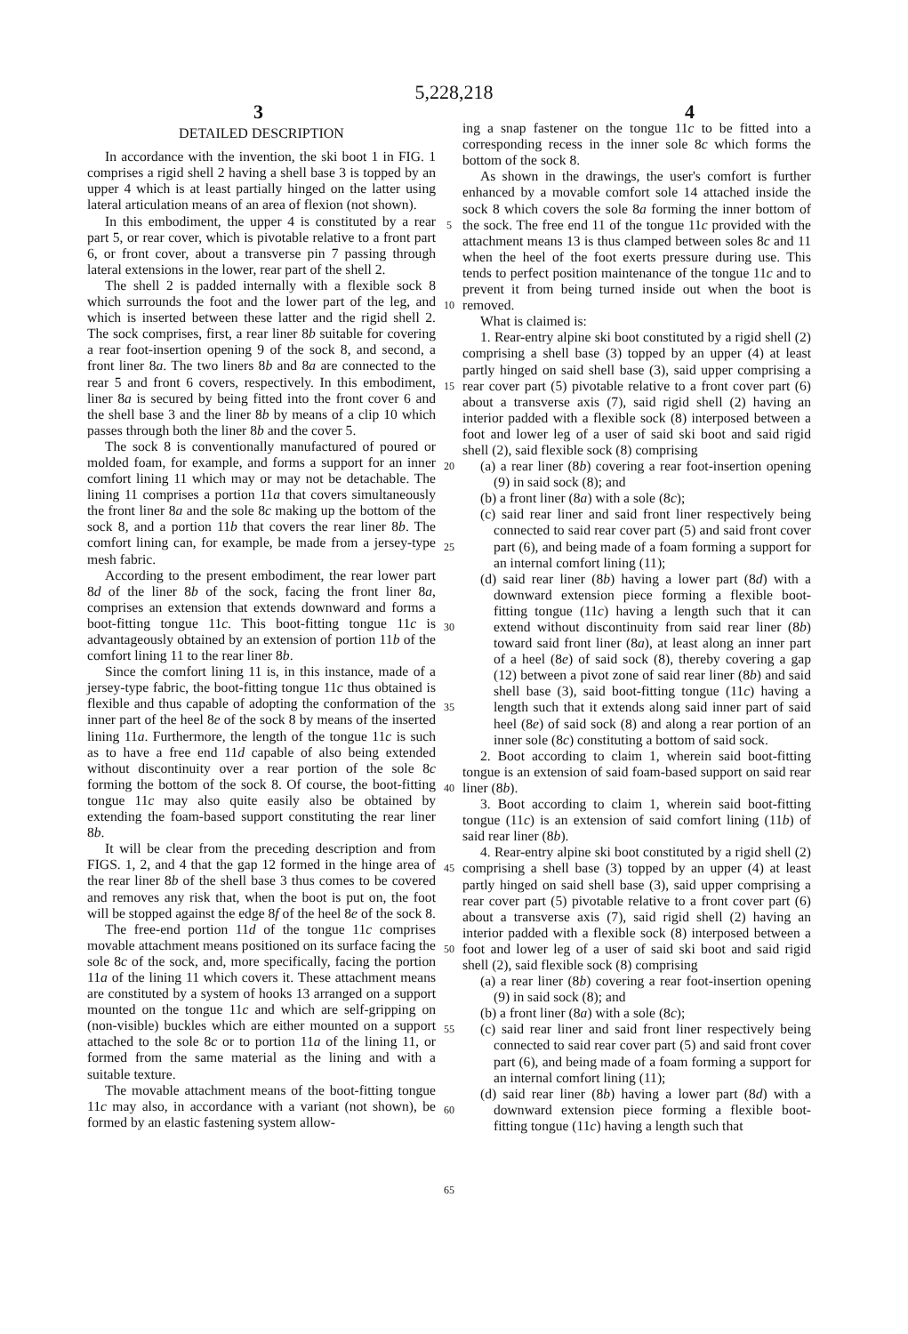5,228,218
3 4
DETAILED DESCRIPTION
In accordance with the invention, the ski boot 1 in FIG. 1 comprises a rigid shell 2 having a shell base 3 is topped by an upper 4 which is at least partially hinged on the latter using lateral articulation means of an area of flexion (not shown).
In this embodiment, the upper 4 is constituted by a rear part 5, or rear cover, which is pivotable relative to a front part 6, or front cover, about a transverse pin 7 passing through lateral extensions in the lower, rear part of the shell 2.
The shell 2 is padded internally with a flexible sock 8 which surrounds the foot and the lower part of the leg, and which is inserted between these latter and the rigid shell 2. The sock comprises, first, a rear liner 8b suitable for covering a rear foot-insertion opening 9 of the sock 8, and second, a front liner 8a. The two liners 8b and 8a are connected to the rear 5 and front 6 covers, respectively. In this embodiment, liner 8a is secured by being fitted into the front cover 6 and the shell base 3 and the liner 8b by means of a clip 10 which passes through both the liner 8b and the cover 5.
The sock 8 is conventionally manufactured of poured or molded foam, for example, and forms a support for an inner comfort lining 11 which may or may not be detachable. The lining 11 comprises a portion 11a that covers simultaneously the front liner 8a and the sole 8c making up the bottom of the sock 8, and a portion 11b that covers the rear liner 8b. The comfort lining can, for example, be made from a jersey-type mesh fabric.
According to the present embodiment, the rear lower part 8d of the liner 8b of the sock, facing the front liner 8a, comprises an extension that extends downward and forms a boot-fitting tongue 11c. This boot-fitting tongue 11c is advantageously obtained by an extension of portion 11b of the comfort lining 11 to the rear liner 8b.
Since the comfort lining 11 is, in this instance, made of a jersey-type fabric, the boot-fitting tongue 11c thus obtained is flexible and thus capable of adopting the conformation of the inner part of the heel 8e of the sock 8 by means of the inserted lining 11a. Furthermore, the length of the tongue 11c is such as to have a free end 11d capable of also being extended without discontinuity over a rear portion of the sole 8c forming the bottom of the sock 8. Of course, the boot-fitting tongue 11c may also quite easily also be obtained by extending the foam-based support constituting the rear liner 8b.
It will be clear from the preceding description and from FIGS. 1, 2, and 4 that the gap 12 formed in the hinge area of the rear liner 8b of the shell base 3 thus comes to be covered and removes any risk that, when the boot is put on, the foot will be stopped against the edge 8f of the heel 8e of the sock 8.
The free-end portion 11d of the tongue 11c comprises movable attachment means positioned on its surface facing the sole 8c of the sock, and, more specifically, facing the portion 11a of the lining 11 which covers it. These attachment means are constituted by a system of hooks 13 arranged on a support mounted on the tongue 11c and which are self-gripping on (non-visible) buckles which are either mounted on a support attached to the sole 8c or to portion 11a of the lining 11, or formed from the same material as the lining and with a suitable texture.
The movable attachment means of the boot-fitting tongue 11c may also, in accordance with a variant (not shown), be formed by an elastic fastening system allow-
5
10
15
20
25
30
35
40
45
50
55
60
65
ing a snap fastener on the tongue 11c to be fitted into a corresponding recess in the inner sole 8c which forms the bottom of the sock 8.
As shown in the drawings, the user's comfort is further enhanced by a movable comfort sole 14 attached inside the sock 8 which covers the sole 8a forming the inner bottom of the sock. The free end 11 of the tongue 11c provided with the attachment means 13 is thus clamped between soles 8c and 11 when the heel of the foot exerts pressure during use. This tends to perfect position maintenance of the tongue 11c and to prevent it from being turned inside out when the boot is removed.
What is claimed is:
1. Rear-entry alpine ski boot constituted by a rigid shell (2) comprising a shell base (3) topped by an upper (4) at least partly hinged on said shell base (3), said upper comprising a rear cover part (5) pivotable relative to a front cover part (6) about a transverse axis (7), said rigid shell (2) having an interior padded with a flexible sock (8) interposed between a foot and lower leg of a user of said ski boot and said rigid shell (2), said flexible sock (8) comprising
(a) a rear liner (8b) covering a rear foot-insertion opening (9) in said sock (8); and
(b) a front liner (8a) with a sole (8c);
(c) said rear liner and said front liner respectively being connected to said rear cover part (5) and said front cover part (6), and being made of a foam forming a support for an internal comfort lining (11);
(d) said rear liner (8b) having a lower part (8d) with a downward extension piece forming a flexible boot-fitting tongue (11c) having a length such that it can extend without discontinuity from said rear liner (8b) toward said front liner (8a), at least along an inner part of a heel (8e) of said sock (8), thereby covering a gap (12) between a pivot zone of said rear liner (8b) and said shell base (3), said boot-fitting tongue (11c) having a length such that it extends along said inner part of said heel (8e) of said sock (8) and along a rear portion of an inner sole (8c) constituting a bottom of said sock.
2. Boot according to claim 1, wherein said boot-fitting tongue is an extension of said foam-based support on said rear liner (8b).
3. Boot according to claim 1, wherein said boot-fitting tongue (11c) is an extension of said comfort lining (11b) of said rear liner (8b).
4. Rear-entry alpine ski boot constituted by a rigid shell (2) comprising a shell base (3) topped by an upper (4) at least partly hinged on said shell base (3), said upper comprising a rear cover part (5) pivotable relative to a front cover part (6) about a transverse axis (7), said rigid shell (2) having an interior padded with a flexible sock (8) interposed between a foot and lower leg of a user of said ski boot and said rigid shell (2), said flexible sock (8) comprising
(a) a rear liner (8b) covering a rear foot-insertion opening (9) in said sock (8); and
(b) a front liner (8a) with a sole (8c);
(c) said rear liner and said front liner respectively being connected to said rear cover part (5) and said front cover part (6), and being made of a foam forming a support for an internal comfort lining (11);
(d) said rear liner (8b) having a lower part (8d) with a downward extension piece forming a flexible boot-fitting tongue (11c) having a length such that